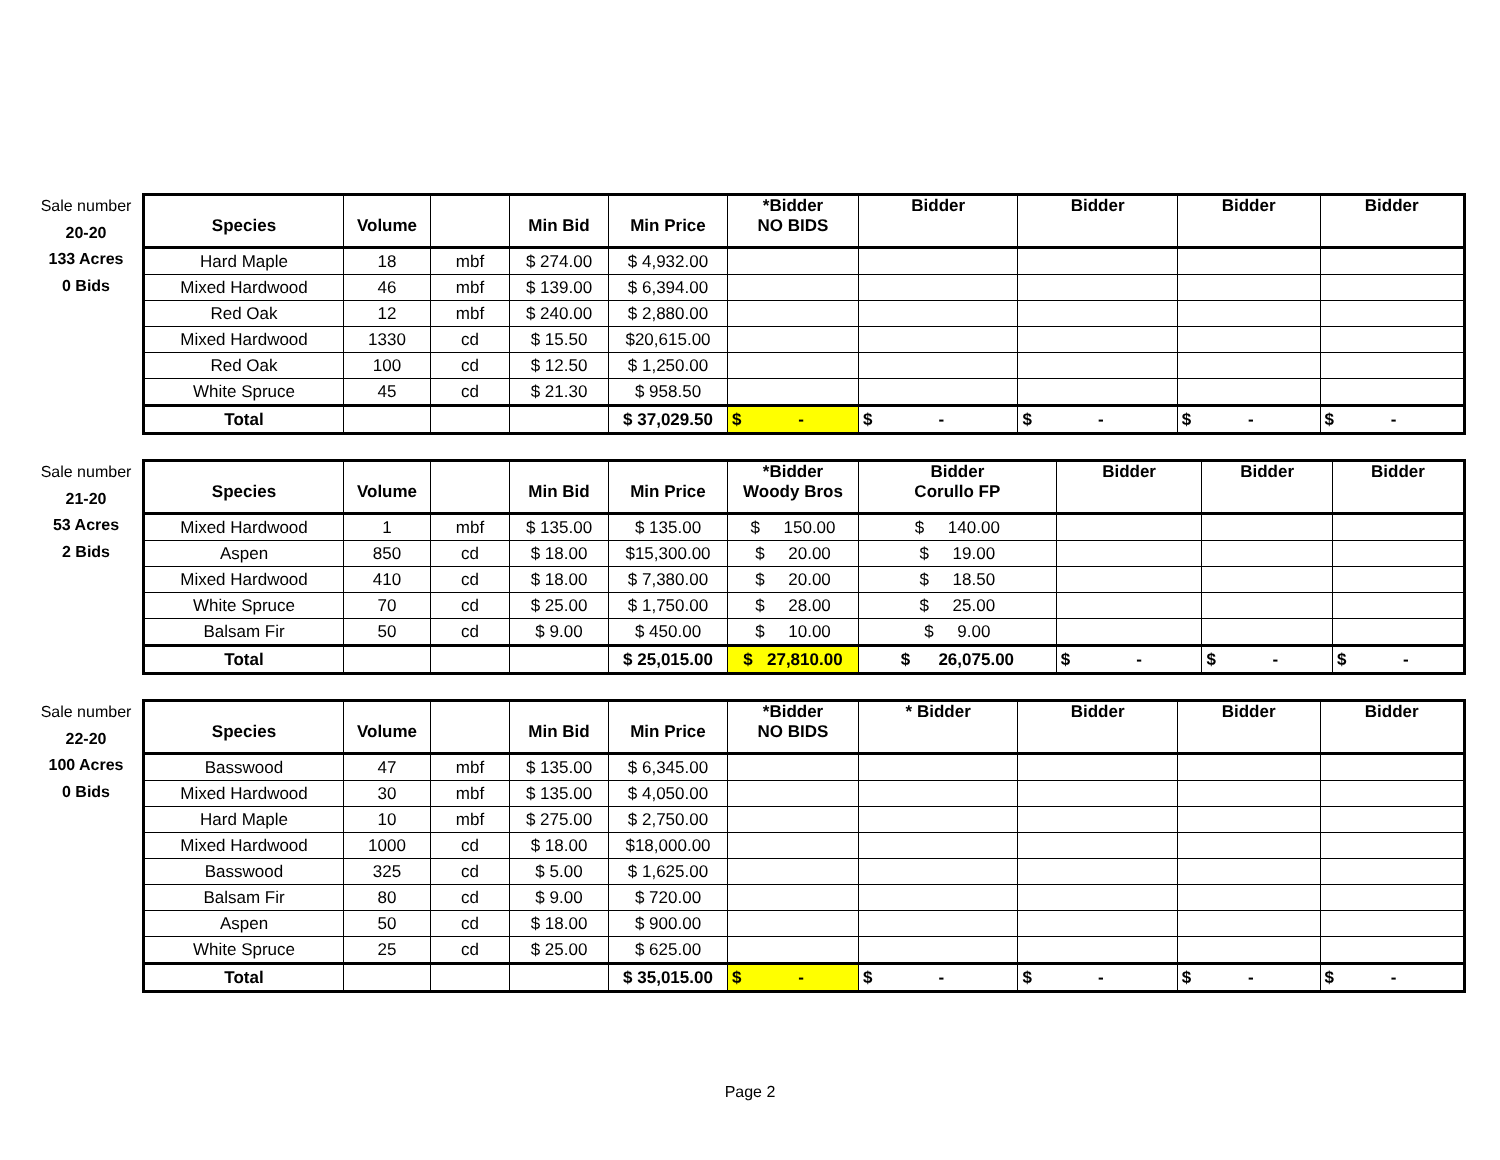Sale number
20-20
133 Acres
0 Bids
| Species | Volume | | Min Bid | Min Price | *Bidder NO BIDS | Bidder | Bidder | Bidder | Bidder |
| --- | --- | --- | --- | --- | --- | --- | --- | --- | --- |
| Hard Maple | 18 | mbf | $ 274.00 | $ 4,932.00 | | | | | |
| Mixed Hardwood | 46 | mbf | $ 139.00 | $ 6,394.00 | | | | | |
| Red Oak | 12 | mbf | $ 240.00 | $ 2,880.00 | | | | | |
| Mixed Hardwood | 1330 | cd | $ 15.50 | $20,615.00 | | | | | |
| Red Oak | 100 | cd | $ 12.50 | $ 1,250.00 | | | | | |
| White Spruce | 45 | cd | $ 21.30 | $ 958.50 | | | | | |
| Total | | | | $ 37,029.50 | $ - | $ - | $ - | $ - | $ - |
Sale number
21-20
53 Acres
2 Bids
| Species | Volume | | Min Bid | Min Price | *Bidder Woody Bros | Bidder Corullo FP | Bidder | Bidder | Bidder |
| --- | --- | --- | --- | --- | --- | --- | --- | --- | --- |
| Mixed Hardwood | 1 | mbf | $ 135.00 | $ 135.00 | $ 150.00 | $ 140.00 | | | |
| Aspen | 850 | cd | $ 18.00 | $15,300.00 | $ 20.00 | $ 19.00 | | | |
| Mixed Hardwood | 410 | cd | $ 18.00 | $ 7,380.00 | $ 20.00 | $ 18.50 | | | |
| White Spruce | 70 | cd | $ 25.00 | $ 1,750.00 | $ 28.00 | $ 25.00 | | | |
| Balsam Fir | 50 | cd | $ 9.00 | $ 450.00 | $ 10.00 | $ 9.00 | | | |
| Total | | | | $ 25,015.00 | $ 27,810.00 | $ 26,075.00 | $ - | $ - | $ - |
Sale number
22-20
100 Acres
0 Bids
| Species | Volume | | Min Bid | Min Price | *Bidder NO BIDS | * Bidder | Bidder | Bidder | Bidder |
| --- | --- | --- | --- | --- | --- | --- | --- | --- | --- |
| Basswood | 47 | mbf | $ 135.00 | $ 6,345.00 | | | | | |
| Mixed Hardwood | 30 | mbf | $ 135.00 | $ 4,050.00 | | | | | |
| Hard Maple | 10 | mbf | $ 275.00 | $ 2,750.00 | | | | | |
| Mixed Hardwood | 1000 | cd | $ 18.00 | $18,000.00 | | | | | |
| Basswood | 325 | cd | $ 5.00 | $ 1,625.00 | | | | | |
| Balsam Fir | 80 | cd | $ 9.00 | $ 720.00 | | | | | |
| Aspen | 50 | cd | $ 18.00 | $ 900.00 | | | | | |
| White Spruce | 25 | cd | $ 25.00 | $ 625.00 | | | | | |
| Total | | | | $ 35,015.00 | $ - | $ - | $ - | $ - | $ - |
Page 2